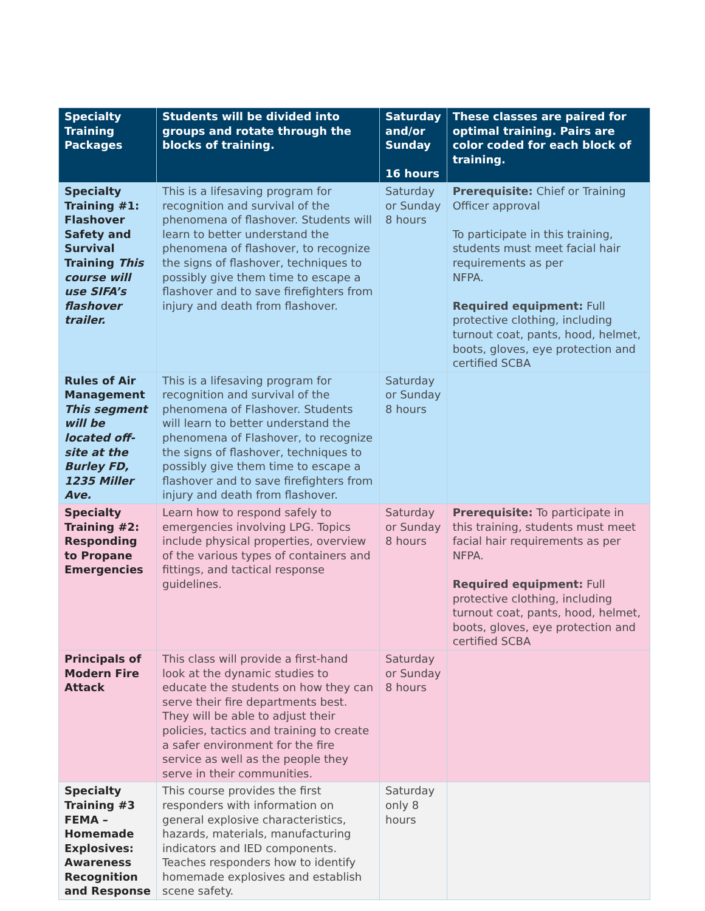| Specialty Training Packages | Students will be divided into groups and rotate through the blocks of training. | Saturday and/or Sunday 16 hours | These classes are paired for optimal training. Pairs are color coded for each block of training. |
| --- | --- | --- | --- |
| Specialty Training #1: Flashover Safety and Survival Training This course will use SIFA’s flashover trailer. | This is a lifesaving program for recognition and survival of the phenomena of flashover. Students will learn to better understand the phenomena of flashover, to recognize the signs of flashover, techniques to possibly give them time to escape a flashover and to save firefighters from injury and death from flashover. | Saturday or Sunday 8 hours | Prerequisite: Chief or Training Officer approval To participate in this training, students must meet facial hair requirements as per NFPA. Required equipment: Full protective clothing, including turnout coat, pants, hood, helmet, boots, gloves, eye protection and certified SCBA |
| Rules of Air Management This segment will be located off-site at the Burley FD, 1235 Miller Ave. | This is a lifesaving program for recognition and survival of the phenomena of Flashover. Students will learn to better understand the phenomena of Flashover, to recognize the signs of flashover, techniques to possibly give them time to escape a flashover and to save firefighters from injury and death from flashover. | Saturday or Sunday 8 hours | |
| Specialty Training #2: Responding to Propane Emergencies | Learn how to respond safely to emergencies involving LPG. Topics include physical properties, overview of the various types of containers and fittings, and tactical response guidelines. | Saturday or Sunday 8 hours | Prerequisite: To participate in this training, students must meet facial hair requirements as per NFPA. Required equipment: Full protective clothing, including turnout coat, pants, hood, helmet, boots, gloves, eye protection and certified SCBA |
| Principals of Modern Fire Attack | This class will provide a first-hand look at the dynamic studies to educate the students on how they can serve their fire departments best. They will be able to adjust their policies, tactics and training to create a safer environment for the fire service as well as the people they serve in their communities. | Saturday or Sunday 8 hours | |
| Specialty Training #3 FEMA – Homemade Explosives: Awareness Recognition and Response | This course provides the first responders with information on general explosive characteristics, hazards, materials, manufacturing indicators and IED components. Teaches responders how to identify homemade explosives and establish scene safety. | Saturday only 8 hours | |